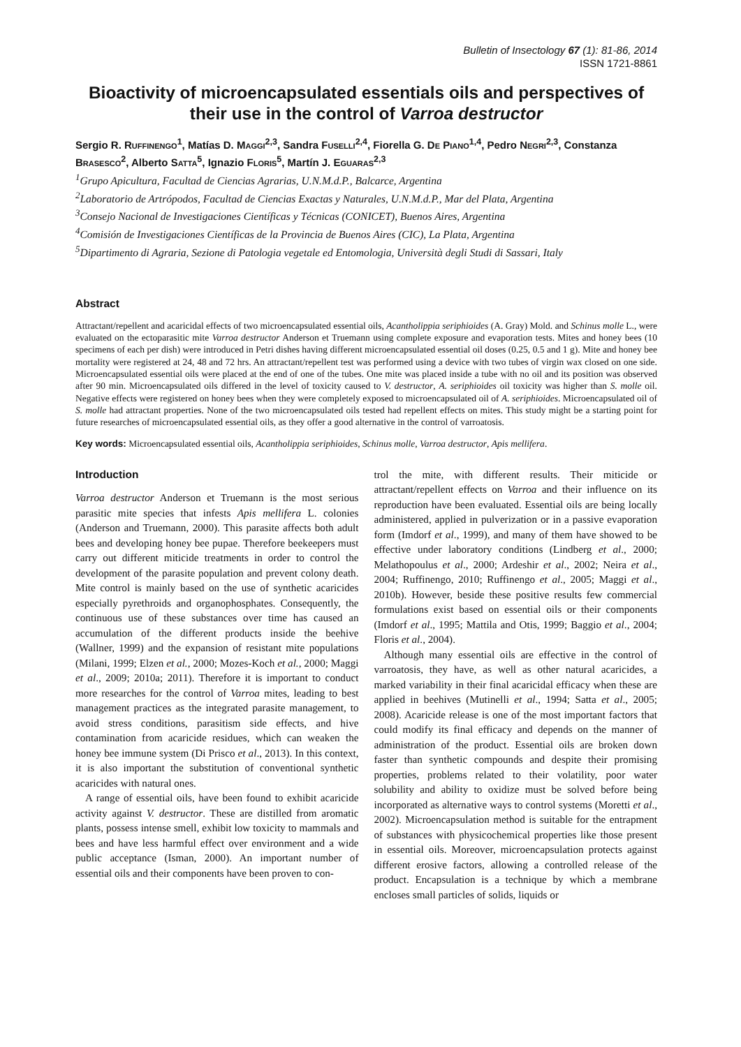Bulletin of Insectology 67 (1): 81-86, 2014
ISSN 1721-8861
Bioactivity of microencapsulated essentials oils and perspectives of their use in the control of Varroa destructor
Sergio R. RUFFINENGO<sup>1</sup>, Matías D. MAGGI<sup>2,3</sup>, Sandra FUSELLI<sup>2,4</sup>, Fiorella G. DE PIANO<sup>1,4</sup>, Pedro NEGRI<sup>2,3</sup>, Constanza BRASESCO<sup>2</sup>, Alberto SATTA<sup>5</sup>, Ignazio FLORIS<sup>5</sup>, Martín J. EGUARAS<sup>2,3</sup>
<sup>1</sup> Grupo Apicultura, Facultad de Ciencias Agrarias, U.N.M.d.P., Balcarce, Argentina
<sup>2</sup> Laboratorio de Artrópodos, Facultad de Ciencias Exactas y Naturales, U.N.M.d.P., Mar del Plata, Argentina
<sup>3</sup> Consejo Nacional de Investigaciones Científicas y Técnicas (CONICET), Buenos Aires, Argentina
<sup>4</sup> Comisión de Investigaciones Científicas de la Provincia de Buenos Aires (CIC), La Plata, Argentina
<sup>5</sup> Dipartimento di Agraria, Sezione di Patologia vegetale ed Entomologia, Università degli Studi di Sassari, Italy
Abstract
Attractant/repellent and acaricidal effects of two microencapsulated essential oils, Acantholippia seriphioides (A. Gray) Mold. and Schinus molle L., were evaluated on the ectoparasitic mite Varroa destructor Anderson et Truemann using complete exposure and evaporation tests. Mites and honey bees (10 specimens of each per dish) were introduced in Petri dishes having different microencapsulated essential oil doses (0.25, 0.5 and 1 g). Mite and honey bee mortality were registered at 24, 48 and 72 hrs. An attractant/repellent test was performed using a device with two tubes of virgin wax closed on one side. Microencapsulated essential oils were placed at the end of one of the tubes. One mite was placed inside a tube with no oil and its position was observed after 90 min. Microencapsulated oils differed in the level of toxicity caused to V. destructor, A. seriphioides oil toxicity was higher than S. molle oil. Negative effects were registered on honey bees when they were completely exposed to microencapsulated oil of A. seriphioides. Microencapsulated oil of S. molle had attractant properties. None of the two microencapsulated oils tested had repellent effects on mites. This study might be a starting point for future researches of microencapsulated essential oils, as they offer a good alternative in the control of varroatosis.
Key words: Microencapsulated essential oils, Acantholippia seriphioides, Schinus molle, Varroa destructor, Apis mellifera.
Introduction
Varroa destructor Anderson et Truemann is the most serious parasitic mite species that infests Apis mellifera L. colonies (Anderson and Truemann, 2000). This parasite affects both adult bees and developing honey bee pupae. Therefore beekeepers must carry out different miticide treatments in order to control the development of the parasite population and prevent colony death. Mite control is mainly based on the use of synthetic acaricides especially pyrethroids and organophosphates. Consequently, the continuous use of these substances over time has caused an accumulation of the different products inside the beehive (Wallner, 1999) and the expansion of resistant mite populations (Milani, 1999; Elzen et al., 2000; Mozes-Koch et al., 2000; Maggi et al., 2009; 2010a; 2011). Therefore it is important to conduct more researches for the control of Varroa mites, leading to best management practices as the integrated parasite management, to avoid stress conditions, parasitism side effects, and hive contamination from acaricide residues, which can weaken the honey bee immune system (Di Prisco et al., 2013). In this context, it is also important the substitution of conventional synthetic acaricides with natural ones.
A range of essential oils, have been found to exhibit acaricide activity against V. destructor. These are distilled from aromatic plants, possess intense smell, exhibit low toxicity to mammals and bees and have less harmful effect over environment and a wide public acceptance (Isman, 2000). An important number of essential oils and their components have been proven to con-
trol the mite, with different results. Their miticide or attractant/repellent effects on Varroa and their influence on its reproduction have been evaluated. Essential oils are being locally administered, applied in pulverization or in a passive evaporation form (Imdorf et al., 1999), and many of them have showed to be effective under laboratory conditions (Lindberg et al., 2000; Melathopoulus et al., 2000; Ardeshir et al., 2002; Neira et al., 2004; Ruffinengo, 2010; Ruffinengo et al., 2005; Maggi et al., 2010b). However, beside these positive results few commercial formulations exist based on essential oils or their components (Imdorf et al., 1995; Mattila and Otis, 1999; Baggio et al., 2004; Floris et al., 2004).
Although many essential oils are effective in the control of varroatosis, they have, as well as other natural acaricides, a marked variability in their final acaricidal efficacy when these are applied in beehives (Mutinelli et al., 1994; Satta et al., 2005; 2008). Acaricide release is one of the most important factors that could modify its final efficacy and depends on the manner of administration of the product. Essential oils are broken down faster than synthetic compounds and despite their promising properties, problems related to their volatility, poor water solubility and ability to oxidize must be solved before being incorporated as alternative ways to control systems (Moretti et al., 2002). Microencapsulation method is suitable for the entrapment of substances with physicochemical properties like those present in essential oils. Moreover, microencapsulation protects against different erosive factors, allowing a controlled release of the product. Encapsulation is a technique by which a membrane encloses small particles of solids, liquids or